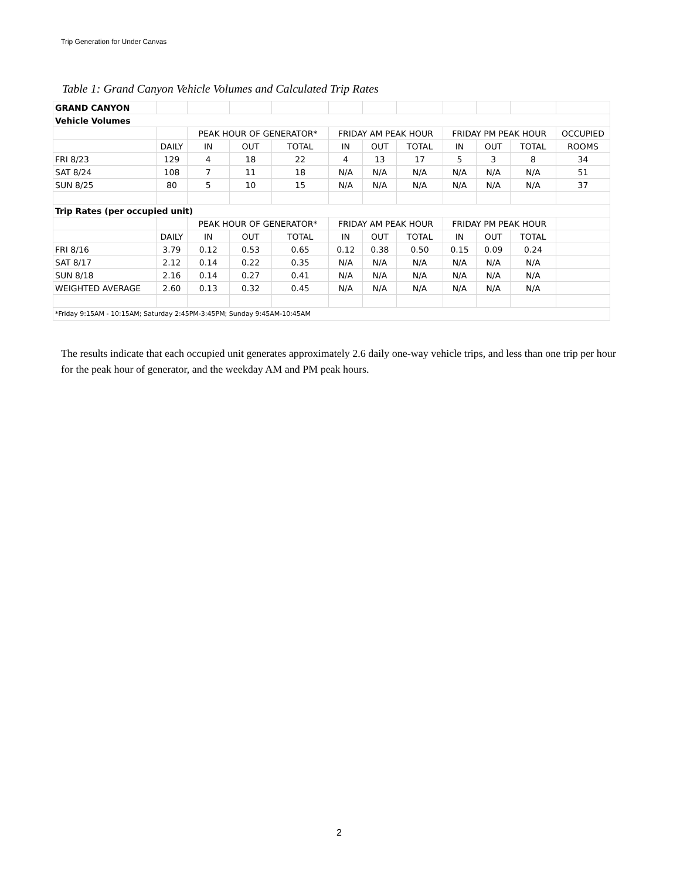Trip Generation for Under Canvas
Table 1: Grand Canyon Vehicle Volumes and Calculated Trip Rates
| GRAND CANYON | | | | | | | | | | | |
| Vehicle Volumes | | | | | | | | | | | |
| | | PEAK HOUR OF GENERATOR* | | | FRIDAY AM PEAK HOUR | | | FRIDAY PM PEAK HOUR | | | OCCUPIED |
| | DAILY | IN | OUT | TOTAL | IN | OUT | TOTAL | IN | OUT | TOTAL | ROOMS |
| FRI 8/23 | 129 | 4 | 18 | 22 | 4 | 13 | 17 | 5 | 3 | 8 | 34 |
| SAT 8/24 | 108 | 7 | 11 | 18 | N/A | N/A | N/A | N/A | N/A | N/A | 51 |
| SUN 8/25 | 80 | 5 | 10 | 15 | N/A | N/A | N/A | N/A | N/A | N/A | 37 |
| Trip Rates (per occupied unit) | | | | | | | | | | | |
| | | PEAK HOUR OF GENERATOR* | | | FRIDAY AM PEAK HOUR | | | FRIDAY PM PEAK HOUR | | | |
| | DAILY | IN | OUT | TOTAL | IN | OUT | TOTAL | IN | OUT | TOTAL | |
| FRI 8/16 | 3.79 | 0.12 | 0.53 | 0.65 | 0.12 | 0.38 | 0.50 | 0.15 | 0.09 | 0.24 | |
| SAT 8/17 | 2.12 | 0.14 | 0.22 | 0.35 | N/A | N/A | N/A | N/A | N/A | N/A | |
| SUN 8/18 | 2.16 | 0.14 | 0.27 | 0.41 | N/A | N/A | N/A | N/A | N/A | N/A | |
| WEIGHTED AVERAGE | 2.60 | 0.13 | 0.32 | 0.45 | N/A | N/A | N/A | N/A | N/A | N/A | |
| *Friday 9:15AM - 10:15AM; Saturday 2:45PM-3:45PM; Sunday 9:45AM-10:45AM | | | | | | | | | | | |
The results indicate that each occupied unit generates approximately 2.6 daily one-way vehicle trips, and less than one trip per hour for the peak hour of generator, and the weekday AM and PM peak hours.
2